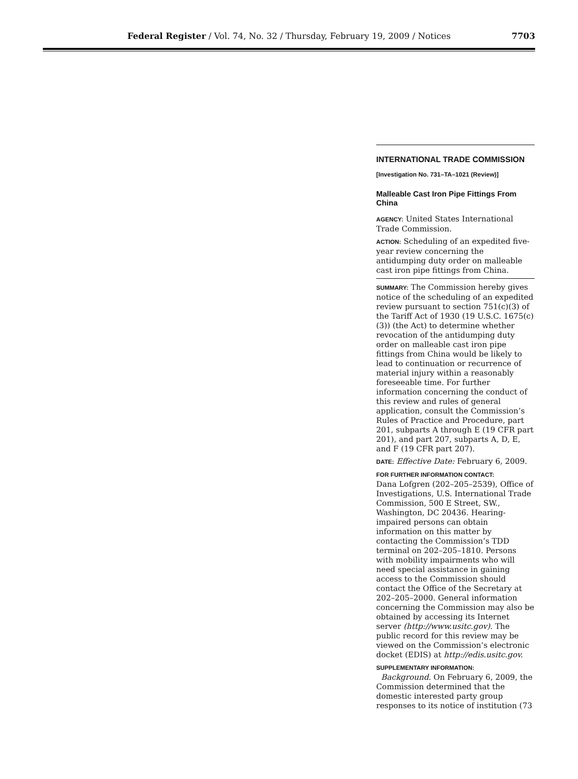Federal Register / Vol. 74, No. 32 / Thursday, February 19, 2009 / Notices
7703
INTERNATIONAL TRADE COMMISSION
[Investigation No. 731–TA–1021 (Review)]
Malleable Cast Iron Pipe Fittings From China
AGENCY: United States International Trade Commission.
ACTION: Scheduling of an expedited five-year review concerning the antidumping duty order on malleable cast iron pipe fittings from China.
SUMMARY: The Commission hereby gives notice of the scheduling of an expedited review pursuant to section 751(c)(3) of the Tariff Act of 1930 (19 U.S.C. 1675(c)(3)) (the Act) to determine whether revocation of the antidumping duty order on malleable cast iron pipe fittings from China would be likely to lead to continuation or recurrence of material injury within a reasonably foreseeable time. For further information concerning the conduct of this review and rules of general application, consult the Commission’s Rules of Practice and Procedure, part 201, subparts A through E (19 CFR part 201), and part 207, subparts A, D, E, and F (19 CFR part 207).
DATE: Effective Date: February 6, 2009.
FOR FURTHER INFORMATION CONTACT:
Dana Lofgren (202–205–2539), Office of Investigations, U.S. International Trade Commission, 500 E Street, SW., Washington, DC 20436. Hearing-impaired persons can obtain information on this matter by contacting the Commission’s TDD terminal on 202–205–1810. Persons with mobility impairments who will need special assistance in gaining access to the Commission should contact the Office of the Secretary at 202–205–2000. General information concerning the Commission may also be obtained by accessing its Internet server (http://www.usitc.gov). The public record for this review may be viewed on the Commission’s electronic docket (EDIS) at http://edis.usitc.gov.
SUPPLEMENTARY INFORMATION:
Background. On February 6, 2009, the Commission determined that the domestic interested party group responses to its notice of institution (73